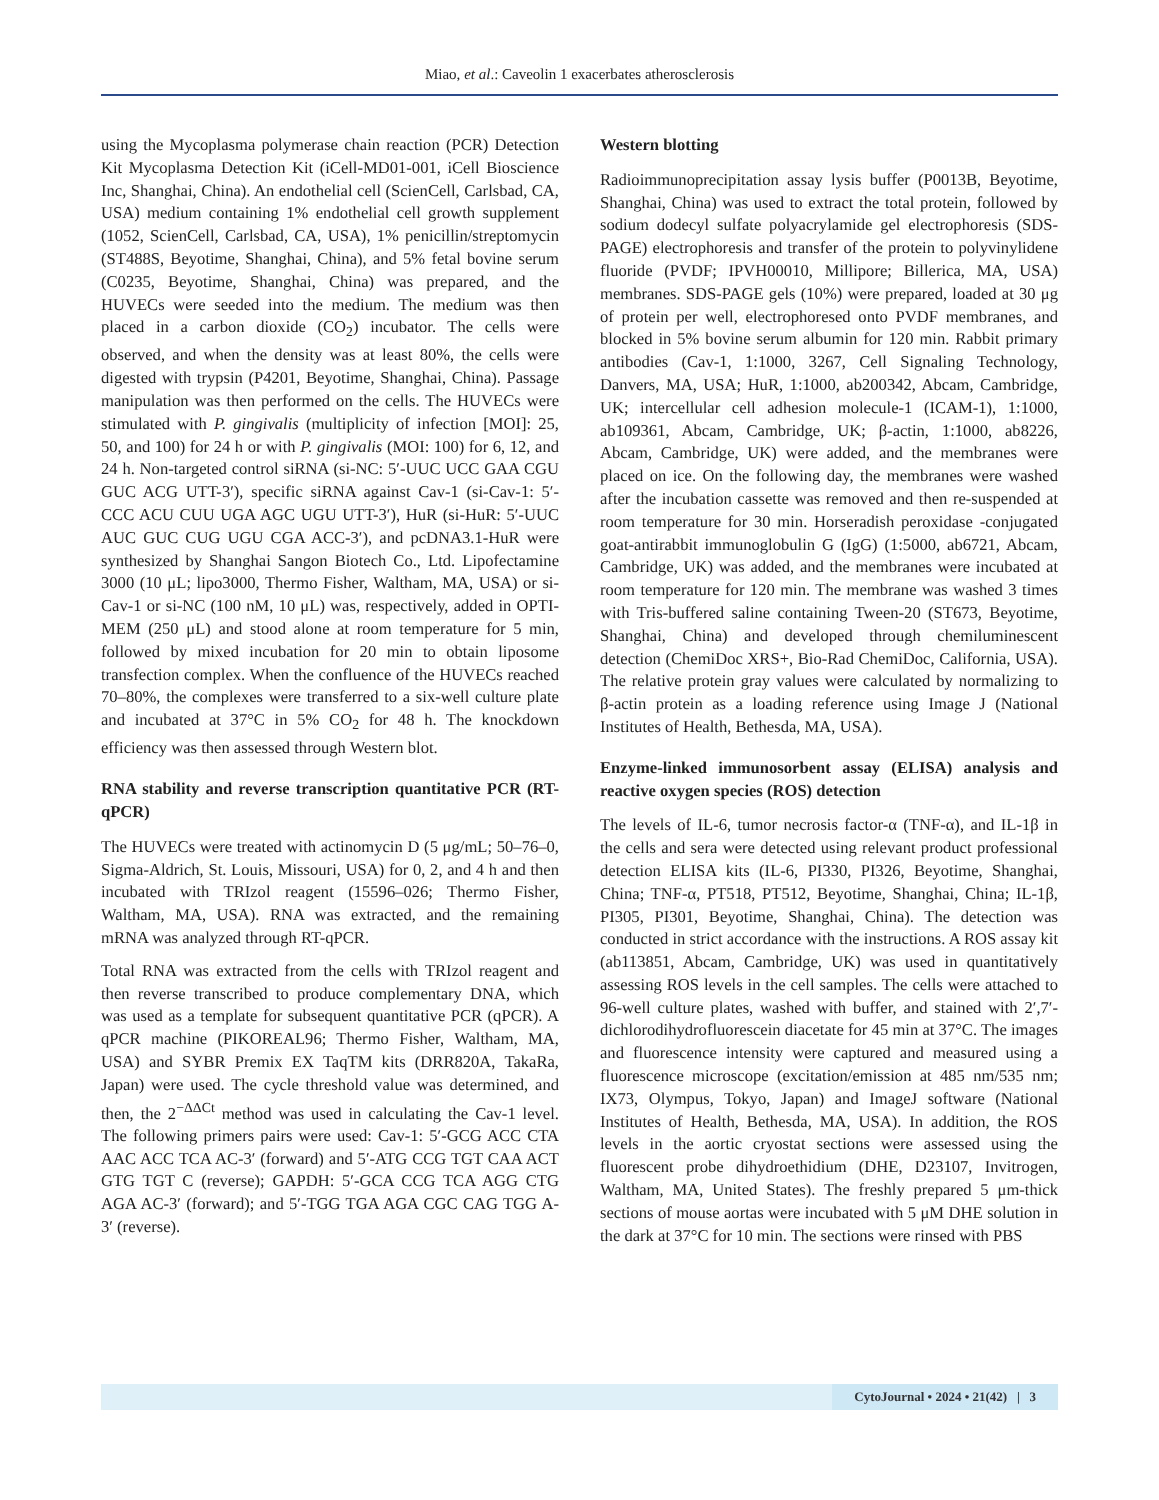Miao, et al.: Caveolin 1 exacerbates atherosclerosis
using the Mycoplasma polymerase chain reaction (PCR) Detection Kit Mycoplasma Detection Kit (iCell-MD01-001, iCell Bioscience Inc, Shanghai, China). An endothelial cell (ScienCell, Carlsbad, CA, USA) medium containing 1% endothelial cell growth supplement (1052, ScienCell, Carlsbad, CA, USA), 1% penicillin/streptomycin (ST488S, Beyotime, Shanghai, China), and 5% fetal bovine serum (C0235, Beyotime, Shanghai, China) was prepared, and the HUVECs were seeded into the medium. The medium was then placed in a carbon dioxide (CO<sub>2</sub>) incubator. The cells were observed, and when the density was at least 80%, the cells were digested with trypsin (P4201, Beyotime, Shanghai, China). Passage manipulation was then performed on the cells. The HUVECs were stimulated with P. gingivalis (multiplicity of infection [MOI]: 25, 50, and 100) for 24 h or with P. gingivalis (MOI: 100) for 6, 12, and 24 h. Non-targeted control siRNA (si-NC: 5′-UUC UCC GAA CGU GUC ACG UTT-3′), specific siRNA against Cav-1 (si-Cav-1: 5′-CCC ACU CUU UGA AGC UGU UTT-3′), HuR (si-HuR: 5′-UUC AUC GUC CUG UGU CGA ACC-3′), and pcDNA3.1-HuR were synthesized by Shanghai Sangon Biotech Co., Ltd. Lipofectamine 3000 (10 μL; lipo3000, Thermo Fisher, Waltham, MA, USA) or si-Cav-1 or si-NC (100 nM, 10 μL) was, respectively, added in OPTI-MEM (250 μL) and stood alone at room temperature for 5 min, followed by mixed incubation for 20 min to obtain liposome transfection complex. When the confluence of the HUVECs reached 70–80%, the complexes were transferred to a six-well culture plate and incubated at 37°C in 5% CO<sub>2</sub> for 48 h. The knockdown efficiency was then assessed through Western blot.
RNA stability and reverse transcription quantitative PCR (RT-qPCR)
The HUVECs were treated with actinomycin D (5 μg/mL; 50–76–0, Sigma-Aldrich, St. Louis, Missouri, USA) for 0, 2, and 4 h and then incubated with TRIzol reagent (15596–026; Thermo Fisher, Waltham, MA, USA). RNA was extracted, and the remaining mRNA was analyzed through RT-qPCR.
Total RNA was extracted from the cells with TRIzol reagent and then reverse transcribed to produce complementary DNA, which was used as a template for subsequent quantitative PCR (qPCR). A qPCR machine (PIKOREAL96; Thermo Fisher, Waltham, MA, USA) and SYBR Premix EX TaqTM kits (DRR820A, TakaRa, Japan) were used. The cycle threshold value was determined, and then, the 2<sup>−ΔΔCt</sup> method was used in calculating the Cav-1 level. The following primers pairs were used: Cav-1: 5′-GCG ACC CTA AAC ACC TCA AC-3′ (forward) and 5′-ATG CCG TGT CAA ACT GTG TGT C (reverse); GAPDH: 5′-GCA CCG TCA AGG CTG AGA AC-3′ (forward); and 5′-TGG TGA AGA CGC CAG TGG A-3′ (reverse).
Western blotting
Radioimmunoprecipitation assay lysis buffer (P0013B, Beyotime, Shanghai, China) was used to extract the total protein, followed by sodium dodecyl sulfate polyacrylamide gel electrophoresis (SDS-PAGE) electrophoresis and transfer of the protein to polyvinylidene fluoride (PVDF; IPVH00010, Millipore; Billerica, MA, USA) membranes. SDS-PAGE gels (10%) were prepared, loaded at 30 μg of protein per well, electrophoresed onto PVDF membranes, and blocked in 5% bovine serum albumin for 120 min. Rabbit primary antibodies (Cav-1, 1:1000, 3267, Cell Signaling Technology, Danvers, MA, USA; HuR, 1:1000, ab200342, Abcam, Cambridge, UK; intercellular cell adhesion molecule-1 (ICAM-1), 1:1000, ab109361, Abcam, Cambridge, UK; β-actin, 1:1000, ab8226, Abcam, Cambridge, UK) were added, and the membranes were placed on ice. On the following day, the membranes were washed after the incubation cassette was removed and then re-suspended at room temperature for 30 min. Horseradish peroxidase -conjugated goat-antirabbit immunoglobulin G (IgG) (1:5000, ab6721, Abcam, Cambridge, UK) was added, and the membranes were incubated at room temperature for 120 min. The membrane was washed 3 times with Tris-buffered saline containing Tween-20 (ST673, Beyotime, Shanghai, China) and developed through chemiluminescent detection (ChemiDoc XRS+, Bio-Rad ChemiDoc, California, USA). The relative protein gray values were calculated by normalizing to β-actin protein as a loading reference using Image J (National Institutes of Health, Bethesda, MA, USA).
Enzyme-linked immunosorbent assay (ELISA) analysis and reactive oxygen species (ROS) detection
The levels of IL-6, tumor necrosis factor-α (TNF-α), and IL-1β in the cells and sera were detected using relevant product professional detection ELISA kits (IL-6, PI330, PI326, Beyotime, Shanghai, China; TNF-α, PT518, PT512, Beyotime, Shanghai, China; IL-1β, PI305, PI301, Beyotime, Shanghai, China). The detection was conducted in strict accordance with the instructions. A ROS assay kit (ab113851, Abcam, Cambridge, UK) was used in quantitatively assessing ROS levels in the cell samples. The cells were attached to 96-well culture plates, washed with buffer, and stained with 2′,7′-dichlorodihydrofluorescein diacetate for 45 min at 37°C. The images and fluorescence intensity were captured and measured using a fluorescence microscope (excitation/emission at 485 nm/535 nm; IX73, Olympus, Tokyo, Japan) and ImageJ software (National Institutes of Health, Bethesda, MA, USA). In addition, the ROS levels in the aortic cryostat sections were assessed using the fluorescent probe dihydroethidium (DHE, D23107, Invitrogen, Waltham, MA, United States). The freshly prepared 5 μm-thick sections of mouse aortas were incubated with 5 μM DHE solution in the dark at 37°C for 10 min. The sections were rinsed with PBS
CytoJournal • 2024 • 21(42) | 3